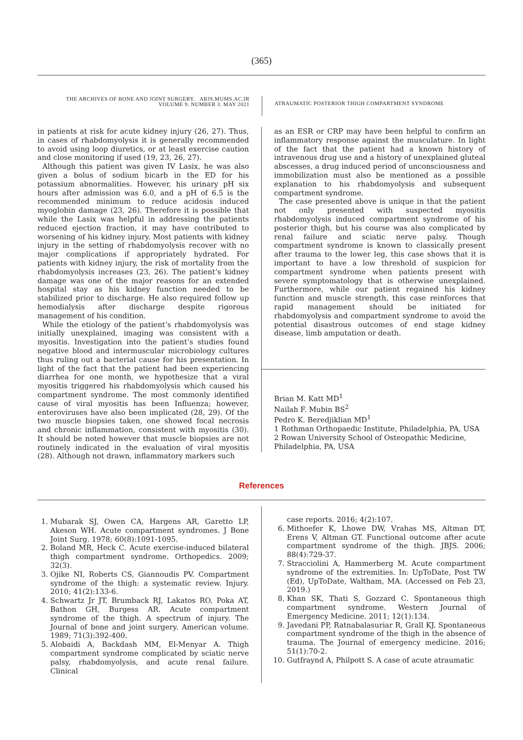(365)
THE ARCHIVES OF BONE AND JOINT SURGERY. ABJS.MUMS.AC.IR
VOLUME 9. NUMBER 3. MAY 2021
ATRAUMATIC POSTERIOR THIGH COMPARTMENT SYNDROME
in patients at risk for acute kidney injury (26, 27). Thus, in cases of rhabdomyolysis it is generally recommended to avoid using loop diuretics, or at least exercise caution and close monitoring if used (19, 23, 26, 27).
Although this patient was given IV Lasix, he was also given a bolus of sodium bicarb in the ED for his potassium abnormalities. However, his urinary pH six hours after admission was 6.0, and a pH of 6.5 is the recommended minimum to reduce acidosis induced myoglobin damage (23, 26). Therefore it is possible that while the Lasix was helpful in addressing the patients reduced ejection fraction, it may have contributed to worsening of his kidney injury. Most patients with kidney injury in the setting of rhabdomyolysis recover with no major complications if appropriately hydrated. For patients with kidney injury, the risk of mortality from the rhabdomyolysis increases (23, 26). The patient’s kidney damage was one of the major reasons for an extended hospital stay as his kidney function needed to be stabilized prior to discharge. He also required follow up hemodialysis after discharge despite rigorous management of his condition.
While the etiology of the patient’s rhabdomyolysis was initially unexplained, imaging was consistent with a myositis. Investigation into the patient’s studies found negative blood and intermuscular microbiology cultures thus ruling out a bacterial cause for his presentation. In light of the fact that the patient had been experiencing diarrhea for one month, we hypothesize that a viral myositis triggered his rhabdomyolysis which caused his compartment syndrome. The most commonly identified cause of viral myositis has been Influenza; however, enteroviruses have also been implicated (28, 29). Of the two muscle biopsies taken, one showed focal necrosis and chronic inflammation, consistent with myositis (30). It should be noted however that muscle biopsies are not routinely indicated in the evaluation of viral myositis (28). Although not drawn, inflammatory markers such
as an ESR or CRP may have been helpful to confirm an inflammatory response against the musculature. In light of the fact that the patient had a known history of intravenous drug use and a history of unexplained gluteal abscesses, a drug induced period of unconsciousness and immobilization must also be mentioned as a possible explanation to his rhabdomyolysis and subsequent compartment syndrome.
The case presented above is unique in that the patient not only presented with suspected myositis rhabdomyolysis induced compartment syndrome of his posterior thigh, but his course was also complicated by renal failure and sciatic nerve palsy. Though compartment syndrome is known to classically present after trauma to the lower leg, this case shows that it is important to have a low threshold of suspicion for compartment syndrome when patients present with severe symptomatology that is otherwise unexplained. Furthermore, while our patient regained his kidney function and muscle strength, this case reinforces that rapid management should be initiated for rhabdomyolysis and compartment syndrome to avoid the potential disastrous outcomes of end stage kidney disease, limb amputation or death.
Brian M. Katt MD<sup>1</sup>
Nailah F. Mubin BS<sup>2</sup>
Pedro K. Beredjiklian MD<sup>1</sup>
1 Rothman Orthopaedic Institute, Philadelphia, PA, USA
2 Rowan University School of Osteopathic Medicine, Philadelphia, PA, USA
References
1. Mubarak SJ, Owen CA, Hargens AR, Garetto LP, Akeson WH. Acute compartment syndromes. J Bone Joint Surg. 1978; 60(8):1091-1095.
2. Boland MR, Heck C. Acute exercise-induced bilateral thigh compartment syndrome. Orthopedics. 2009; 32(3).
3. Ojike NI, Roberts CS, Giannoudis PV. Compartment syndrome of the thigh: a systematic review. Injury. 2010; 41(2):133-6.
4. Schwartz Jr JT, Brumback RJ, Lakatos RO, Poka AT, Bathon GH, Burgess AR. Acute compartment syndrome of the thigh. A spectrum of injury. The Journal of bone and joint surgery. American volume. 1989; 71(3):392-400.
5. Alobaidi A, Backdash MM, El-Menyar A. Thigh compartment syndrome complicated by sciatic nerve palsy, rhabdomyolysis, and acute renal failure. Clinical
case reports. 2016; 4(2):107.
6. Mithoefer K, Lhowe DW, Vrahas MS, Altman DT, Erens V, Altman GT. Functional outcome after acute compartment syndrome of the thigh. JBJS. 2006; 88(4):729-37.
7. Stracciolini A, Hammerberg M. Acute compartment syndrome of the extremities. In: UpToDate, Post TW (Ed), UpToDate, Waltham, MA. (Accessed on Feb 23, 2019.)
8. Khan SK, Thati S, Gozzard C. Spontaneous thigh compartment syndrome. Western Journal of Emergency Medicine. 2011; 12(1):134.
9. Javedani PP, Ratnabalasuriar R, Grall KJ. Spontaneous compartment syndrome of the thigh in the absence of trauma. The Journal of emergency medicine. 2016; 51(1):70-2.
10. Gutfraynd A, Philpott S. A case of acute atraumatic